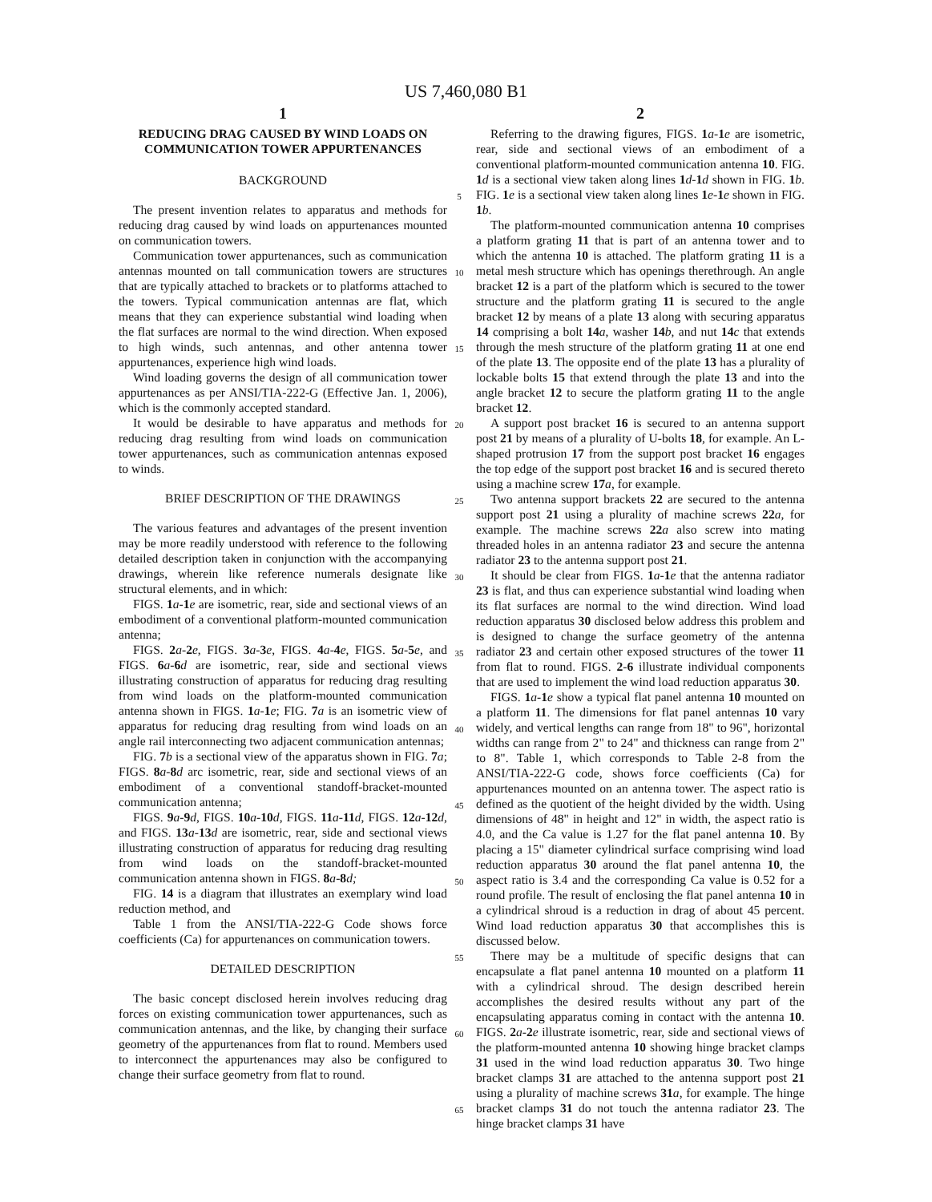US 7,460,080 B1
1
REDUCING DRAG CAUSED BY WIND LOADS ON COMMUNICATION TOWER APPURTENANCES
BACKGROUND
The present invention relates to apparatus and methods for reducing drag caused by wind loads on appurtenances mounted on communication towers.
Communication tower appurtenances, such as communication antennas mounted on tall communication towers are structures that are typically attached to brackets or to platforms attached to the towers. Typical communication antennas are flat, which means that they can experience substantial wind loading when the flat surfaces are normal to the wind direction. When exposed to high winds, such antennas, and other antenna tower appurtenances, experience high wind loads.
Wind loading governs the design of all communication tower appurtenances as per ANSI/TIA-222-G (Effective Jan. 1, 2006), which is the commonly accepted standard.
It would be desirable to have apparatus and methods for reducing drag resulting from wind loads on communication tower appurtenances, such as communication antennas exposed to winds.
BRIEF DESCRIPTION OF THE DRAWINGS
The various features and advantages of the present invention may be more readily understood with reference to the following detailed description taken in conjunction with the accompanying drawings, wherein like reference numerals designate like structural elements, and in which:
FIGS. 1 a-1 e are isometric, rear, side and sectional views of an embodiment of a conventional platform-mounted communication antenna;
FIGS. 2 a-2 e, FIGS. 3 a-3 e, FIGS. 4 a-4 e, FIGS. 5 a-5 e, and FIGS. 6 a-6 d are isometric, rear, side and sectional views illustrating construction of apparatus for reducing drag resulting from wind loads on the platform-mounted communication antenna shown in FIGS. 1 a-1 e; FIG. 7 a is an isometric view of apparatus for reducing drag resulting from wind loads on an angle rail interconnecting two adjacent communication antennas;
FIG. 7 b is a sectional view of the apparatus shown in FIG. 7 a; FIGS. 8 a-8 d arc isometric, rear, side and sectional views of an embodiment of a conventional standoff-bracket-mounted communication antenna;
FIGS. 9 a-9 d, FIGS. 10 a-10 d, FIGS. 11 a-11 d, FIGS. 12 a-12 d, and FIGS. 13 a-13 d are isometric, rear, side and sectional views illustrating construction of apparatus for reducing drag resulting from wind loads on the standoff-bracket-mounted communication antenna shown in FIGS. 8 a-8 d;
FIG. 14 is a diagram that illustrates an exemplary wind load reduction method, and
Table 1 from the ANSI/TIA-222-G Code shows force coefficients (Ca) for appurtenances on communication towers.
DETAILED DESCRIPTION
The basic concept disclosed herein involves reducing drag forces on existing communication tower appurtenances, such as communication antennas, and the like, by changing their surface geometry of the appurtenances from flat to round. Members used to interconnect the appurtenances may also be configured to change their surface geometry from flat to round.
2
Referring to the drawing figures, FIGS. 1 a-1 e are isometric, rear, side and sectional views of an embodiment of a conventional platform-mounted communication antenna 10. FIG. 1 d is a sectional view taken along lines 1 d-1 d shown in FIG. 1 b. FIG. 1 e is a sectional view taken along lines 1 e-1 e shown in FIG. 1 b.
The platform-mounted communication antenna 10 comprises a platform grating 11 that is part of an antenna tower and to which the antenna 10 is attached. The platform grating 11 is a metal mesh structure which has openings therethrough. An angle bracket 12 is a part of the platform which is secured to the tower structure and the platform grating 11 is secured to the angle bracket 12 by means of a plate 13 along with securing apparatus 14 comprising a bolt 14 a, washer 14 b, and nut 14 c that extends through the mesh structure of the platform grating 11 at one end of the plate 13. The opposite end of the plate 13 has a plurality of lockable bolts 15 that extend through the plate 13 and into the angle bracket 12 to secure the platform grating 11 to the angle bracket 12.
A support post bracket 16 is secured to an antenna support post 21 by means of a plurality of U-bolts 18, for example. An L-shaped protrusion 17 from the support post bracket 16 engages the top edge of the support post bracket 16 and is secured thereto using a machine screw 17 a, for example.
Two antenna support brackets 22 are secured to the antenna support post 21 using a plurality of machine screws 22 a, for example. The machine screws 22 a also screw into mating threaded holes in an antenna radiator 23 and secure the antenna radiator 23 to the antenna support post 21.
It should be clear from FIGS. 1 a-1 e that the antenna radiator 23 is flat, and thus can experience substantial wind loading when its flat surfaces are normal to the wind direction. Wind load reduction apparatus 30 disclosed below address this problem and is designed to change the surface geometry of the antenna radiator 23 and certain other exposed structures of the tower 11 from flat to round. FIGS. 2-6 illustrate individual components that are used to implement the wind load reduction apparatus 30.
FIGS. 1 a-1 e show a typical flat panel antenna 10 mounted on a platform 11. The dimensions for flat panel antennas 10 vary widely, and vertical lengths can range from 18" to 96", horizontal widths can range from 2" to 24" and thickness can range from 2" to 8". Table 1, which corresponds to Table 2-8 from the ANSI/TIA-222-G code, shows force coefficients (Ca) for appurtenances mounted on an antenna tower. The aspect ratio is defined as the quotient of the height divided by the width. Using dimensions of 48" in height and 12" in width, the aspect ratio is 4.0, and the Ca value is 1.27 for the flat panel antenna 10. By placing a 15" diameter cylindrical surface comprising wind load reduction apparatus 30 around the flat panel antenna 10, the aspect ratio is 3.4 and the corresponding Ca value is 0.52 for a round profile. The result of enclosing the flat panel antenna 10 in a cylindrical shroud is a reduction in drag of about 45 percent. Wind load reduction apparatus 30 that accomplishes this is discussed below.
There may be a multitude of specific designs that can encapsulate a flat panel antenna 10 mounted on a platform 11 with a cylindrical shroud. The design described herein accomplishes the desired results without any part of the encapsulating apparatus coming in contact with the antenna 10. FIGS. 2 a-2 e illustrate isometric, rear, side and sectional views of the platform-mounted antenna 10 showing hinge bracket clamps 31 used in the wind load reduction apparatus 30. Two hinge bracket clamps 31 are attached to the antenna support post 21 using a plurality of machine screws 31 a, for example. The hinge bracket clamps 31 do not touch the antenna radiator 23. The hinge bracket clamps 31 have
5
10
15
20
25
30
35
40
45
50
55
60
65